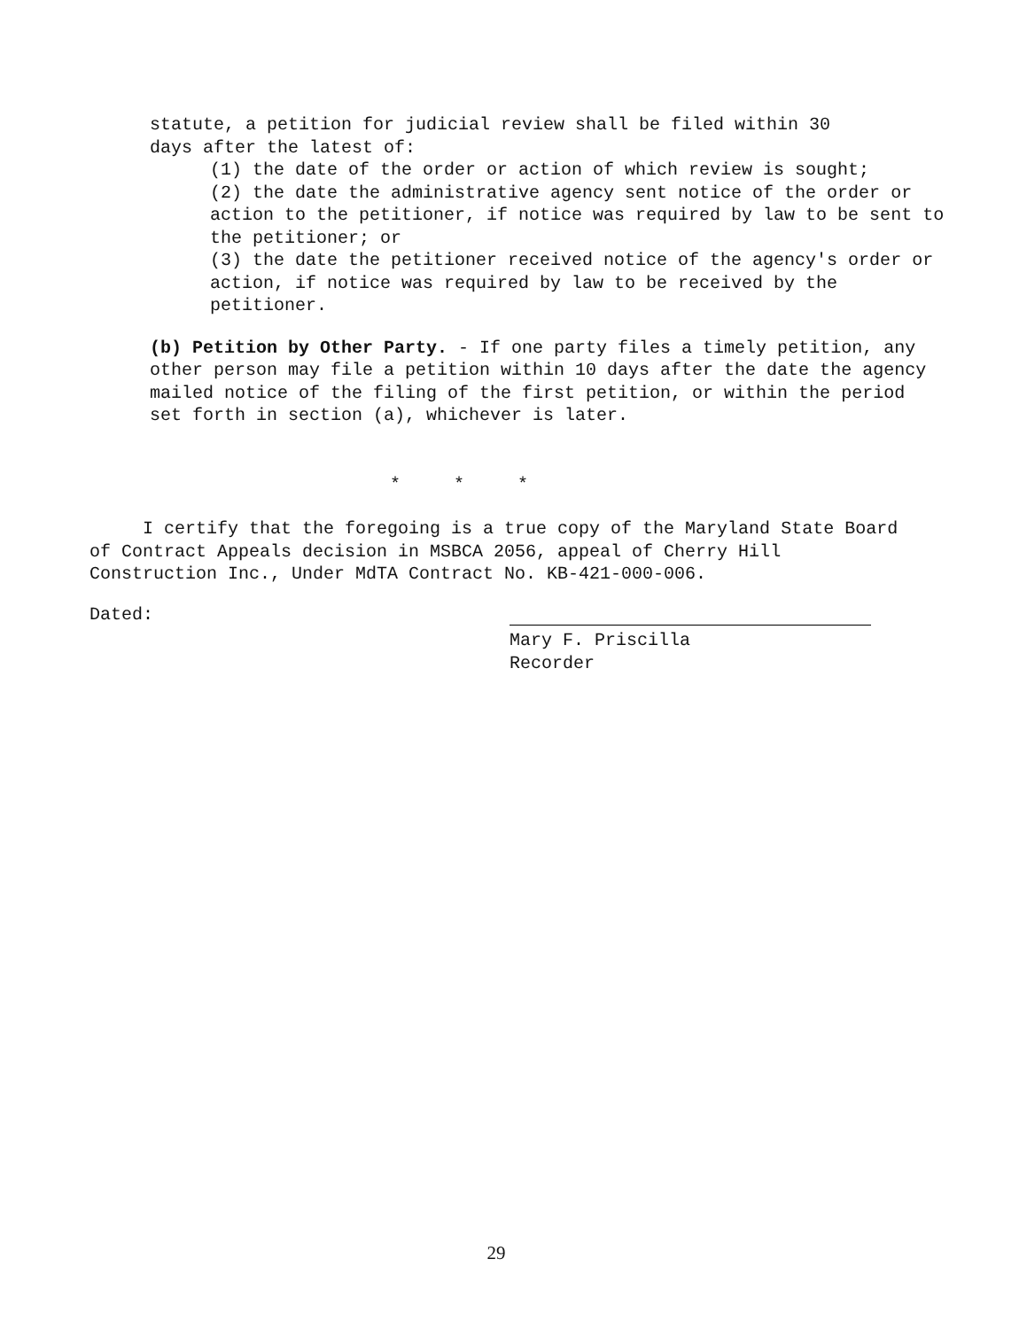statute, a petition for judicial review shall be filed within 30
days after the latest of:
(1) the date of the order or action of which review is sought;
(2) the date the administrative agency sent notice of the order or action to the petitioner, if notice was required by law to be sent to the petitioner; or
(3) the date the petitioner received notice of the agency's order or action, if notice was required by law to be received by the petitioner.
(b) Petition by Other Party. - If one party files a timely petition, any other person may file a petition within 10 days after the date the agency mailed notice of the filing of the first petition, or within the period set forth in section (a), whichever is later.
* * *
I certify that the foregoing is a true copy of the Maryland State Board of Contract Appeals decision in MSBCA 2056, appeal of Cherry Hill Construction Inc., Under MdTA Contract No. KB-421-000-006.
Dated:
Mary F. Priscilla
Recorder
29